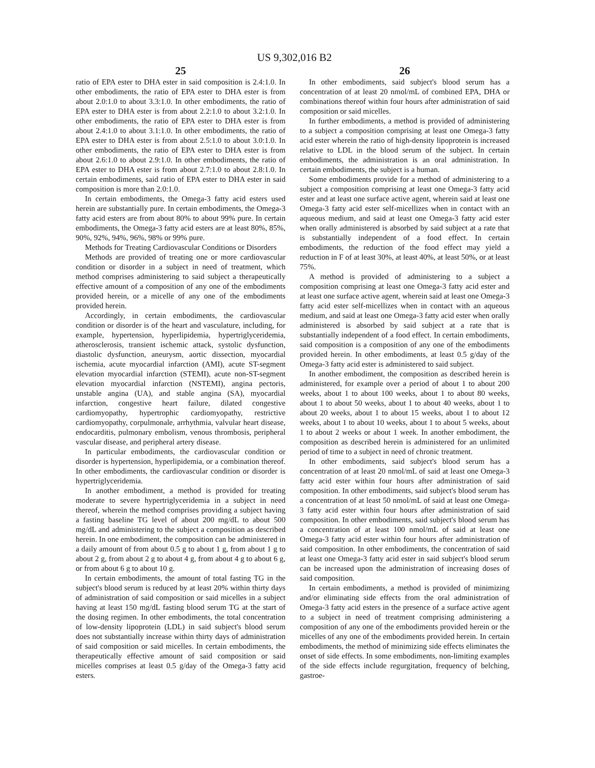US 9,302,016 B2
25
ratio of EPA ester to DHA ester in said composition is 2.4:1.0. In other embodiments, the ratio of EPA ester to DHA ester is from about 2.0:1.0 to about 3.3:1.0. In other embodiments, the ratio of EPA ester to DHA ester is from about 2.2:1.0 to about 3.2:1.0. In other embodiments, the ratio of EPA ester to DHA ester is from about 2.4:1.0 to about 3.1:1.0. In other embodiments, the ratio of EPA ester to DHA ester is from about 2.5:1.0 to about 3.0:1.0. In other embodiments, the ratio of EPA ester to DHA ester is from about 2.6:1.0 to about 2.9:1.0. In other embodiments, the ratio of EPA ester to DHA ester is from about 2.7:1.0 to about 2.8:1.0. In certain embodiments, said ratio of EPA ester to DHA ester in said composition is more than 2.0:1.0.
In certain embodiments, the Omega-3 fatty acid esters used herein are substantially pure. In certain embodiments, the Omega-3 fatty acid esters are from about 80% to about 99% pure. In certain embodiments, the Omega-3 fatty acid esters are at least 80%, 85%, 90%, 92%, 94%, 96%, 98% or 99% pure.
Methods for Treating Cardiovascular Conditions or Disorders
Methods are provided of treating one or more cardiovascular condition or disorder in a subject in need of treatment, which method comprises administering to said subject a therapeutically effective amount of a composition of any one of the embodiments provided herein, or a micelle of any one of the embodiments provided herein.
Accordingly, in certain embodiments, the cardiovascular condition or disorder is of the heart and vasculature, including, for example, hypertension, hyperlipidemia, hypertriglyceridemia, atherosclerosis, transient ischemic attack, systolic dysfunction, diastolic dysfunction, aneurysm, aortic dissection, myocardial ischemia, acute myocardial infarction (AMI), acute ST-segment elevation myocardial infarction (STEMI), acute non-ST-segment elevation myocardial infarction (NSTEMI), angina pectoris, unstable angina (UA), and stable angina (SA), myocardial infarction, congestive heart failure, dilated congestive cardiomyopathy, hypertrophic cardiomyopathy, restrictive cardiomyopathy, corpulmonale, arrhythmia, valvular heart disease, endocarditis, pulmonary embolism, venous thrombosis, peripheral vascular disease, and peripheral artery disease.
In particular embodiments, the cardiovascular condition or disorder is hypertension, hyperlipidemia, or a combination thereof. In other embodiments, the cardiovascular condition or disorder is hypertriglyceridemia.
In another embodiment, a method is provided for treating moderate to severe hypertriglyceridemia in a subject in need thereof, wherein the method comprises providing a subject having a fasting baseline TG level of about 200 mg/dL to about 500 mg/dL and administering to the subject a composition as described herein. In one embodiment, the composition can be administered in a daily amount of from about 0.5 g to about 1 g, from about 1 g to about 2 g, from about 2 g to about 4 g, from about 4 g to about 6 g, or from about 6 g to about 10 g.
In certain embodiments, the amount of total fasting TG in the subject's blood serum is reduced by at least 20% within thirty days of administration of said composition or said micelles in a subject having at least 150 mg/dL fasting blood serum TG at the start of the dosing regimen. In other embodiments, the total concentration of low-density lipoprotein (LDL) in said subject's blood serum does not substantially increase within thirty days of administration of said composition or said micelles. In certain embodiments, the therapeutically effective amount of said composition or said micelles comprises at least 0.5 g/day of the Omega-3 fatty acid esters.
26
In other embodiments, said subject's blood serum has a concentration of at least 20 nmol/mL of combined EPA, DHA or combinations thereof within four hours after administration of said composition or said micelles.
In further embodiments, a method is provided of administering to a subject a composition comprising at least one Omega-3 fatty acid ester wherein the ratio of high-density lipoprotein is increased relative to LDL in the blood serum of the subject. In certain embodiments, the administration is an oral administration. In certain embodiments, the subject is a human.
Some embodiments provide for a method of administering to a subject a composition comprising at least one Omega-3 fatty acid ester and at least one surface active agent, wherein said at least one Omega-3 fatty acid ester self-micellizes when in contact with an aqueous medium, and said at least one Omega-3 fatty acid ester when orally administered is absorbed by said subject at a rate that is substantially independent of a food effect. In certain embodiments, the reduction of the food effect may yield a reduction in F of at least 30%, at least 40%, at least 50%, or at least 75%.
A method is provided of administering to a subject a composition comprising at least one Omega-3 fatty acid ester and at least one surface active agent, wherein said at least one Omega-3 fatty acid ester self-micellizes when in contact with an aqueous medium, and said at least one Omega-3 fatty acid ester when orally administered is absorbed by said subject at a rate that is substantially independent of a food effect. In certain embodiments, said composition is a composition of any one of the embodiments provided herein. In other embodiments, at least 0.5 g/day of the Omega-3 fatty acid ester is administered to said subject.
In another embodiment, the composition as described herein is administered, for example over a period of about 1 to about 200 weeks, about 1 to about 100 weeks, about 1 to about 80 weeks, about 1 to about 50 weeks, about 1 to about 40 weeks, about 1 to about 20 weeks, about 1 to about 15 weeks, about 1 to about 12 weeks, about 1 to about 10 weeks, about 1 to about 5 weeks, about 1 to about 2 weeks or about 1 week. In another embodiment, the composition as described herein is administered for an unlimited period of time to a subject in need of chronic treatment.
In other embodiments, said subject's blood serum has a concentration of at least 20 nmol/mL of said at least one Omega-3 fatty acid ester within four hours after administration of said composition. In other embodiments, said subject's blood serum has a concentration of at least 50 nmol/mL of said at least one Omega-3 fatty acid ester within four hours after administration of said composition. In other embodiments, said subject's blood serum has a concentration of at least 100 nmol/mL of said at least one Omega-3 fatty acid ester within four hours after administration of said composition. In other embodiments, the concentration of said at least one Omega-3 fatty acid ester in said subject's blood serum can be increased upon the administration of increasing doses of said composition.
In certain embodiments, a method is provided of minimizing and/or eliminating side effects from the oral administration of Omega-3 fatty acid esters in the presence of a surface active agent to a subject in need of treatment comprising administering a composition of any one of the embodiments provided herein or the micelles of any one of the embodiments provided herein. In certain embodiments, the method of minimizing side effects eliminates the onset of side effects. In some embodiments, non-limiting examples of the side effects include regurgitation, frequency of belching, gastroe-